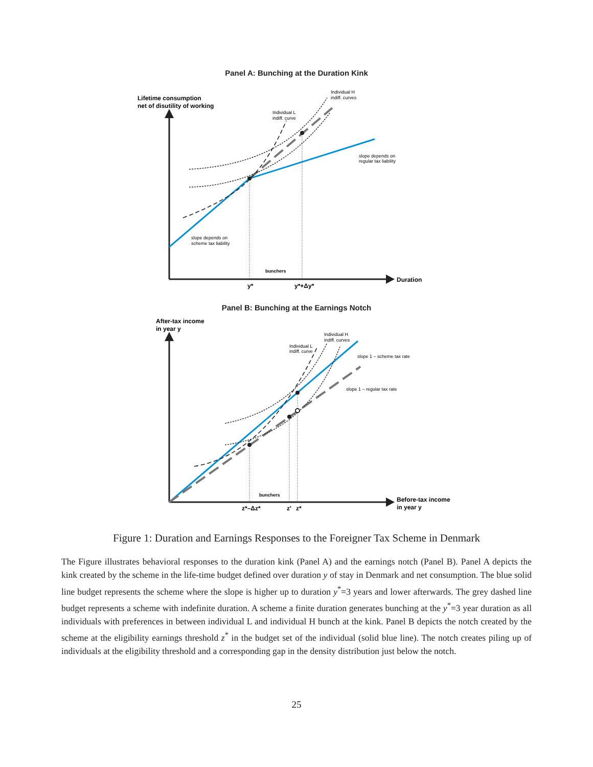Panel A: Bunching at the Duration Kink
Lifetime consumption
net of disutility of working
Individual L
indiff. curve
Individual H
indiff. curves
slope depends on
regular tax liability
slope depends on
scheme tax liability
bunchers
y*
y*+Δy*
Duration
Panel B: Bunching at the Earnings Notch
After-tax income
in year y
Individual L
indiff. curve
Individual H
indiff. curves
slope 1 – scheme tax rate
slope 1 – regular tax rate
bunchers
z*–Δz*
z'
z*
Before-tax income
in year y
Figure 1: Duration and Earnings Responses to the Foreigner Tax Scheme in Denmark
The Figure illustrates behavioral responses to the duration kink (Panel A) and the earnings notch (Panel B). Panel A depicts the kink created by the scheme in the life-time budget defined over duration y of stay in Denmark and net consumption. The blue solid line budget represents the scheme where the slope is higher up to duration y<sup>*</sup>=3 years and lower afterwards. The grey dashed line budget represents a scheme with indefinite duration. A scheme a finite duration generates bunching at the y<sup>*</sup>=3 year duration as all individuals with preferences in between individual L and individual H bunch at the kink. Panel B depicts the notch created by the scheme at the eligibility earnings threshold z<sup>*</sup> in the budget set of the individual (solid blue line). The notch creates piling up of individuals at the eligibility threshold and a corresponding gap in the density distribution just below the notch.
25